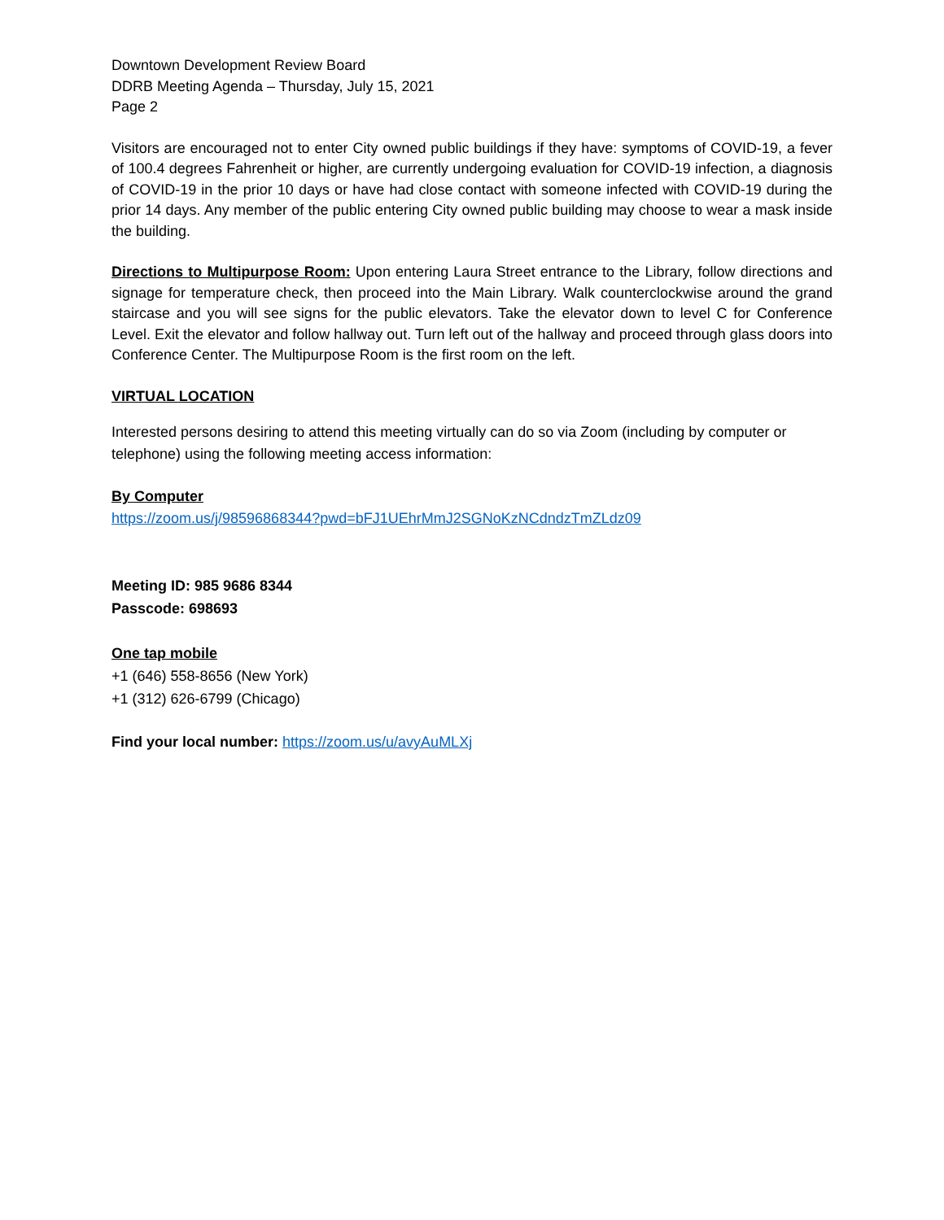Downtown Development Review Board
DDRB Meeting Agenda – Thursday, July 15, 2021
Page 2
Visitors are encouraged not to enter City owned public buildings if they have: symptoms of COVID-19, a fever of 100.4 degrees Fahrenheit or higher, are currently undergoing evaluation for COVID-19 infection, a diagnosis of COVID-19 in the prior 10 days or have had close contact with someone infected with COVID-19 during the prior 14 days. Any member of the public entering City owned public building may choose to wear a mask inside the building.
Directions to Multipurpose Room: Upon entering Laura Street entrance to the Library, follow directions and signage for temperature check, then proceed into the Main Library. Walk counterclockwise around the grand staircase and you will see signs for the public elevators. Take the elevator down to level C for Conference Level. Exit the elevator and follow hallway out. Turn left out of the hallway and proceed through glass doors into Conference Center. The Multipurpose Room is the first room on the left.
VIRTUAL LOCATION
Interested persons desiring to attend this meeting virtually can do so via Zoom (including by computer or telephone) using the following meeting access information:
By Computer
https://zoom.us/j/98596868344?pwd=bFJ1UEhrMmJ2SGNoKzNCdndzTmZLdz09
Meeting ID: 985 9686 8344
Passcode: 698693
One tap mobile
+1 (646) 558-8656 (New York)
+1 (312) 626-6799 (Chicago)
Find your local number: https://zoom.us/u/avyAuMLXj